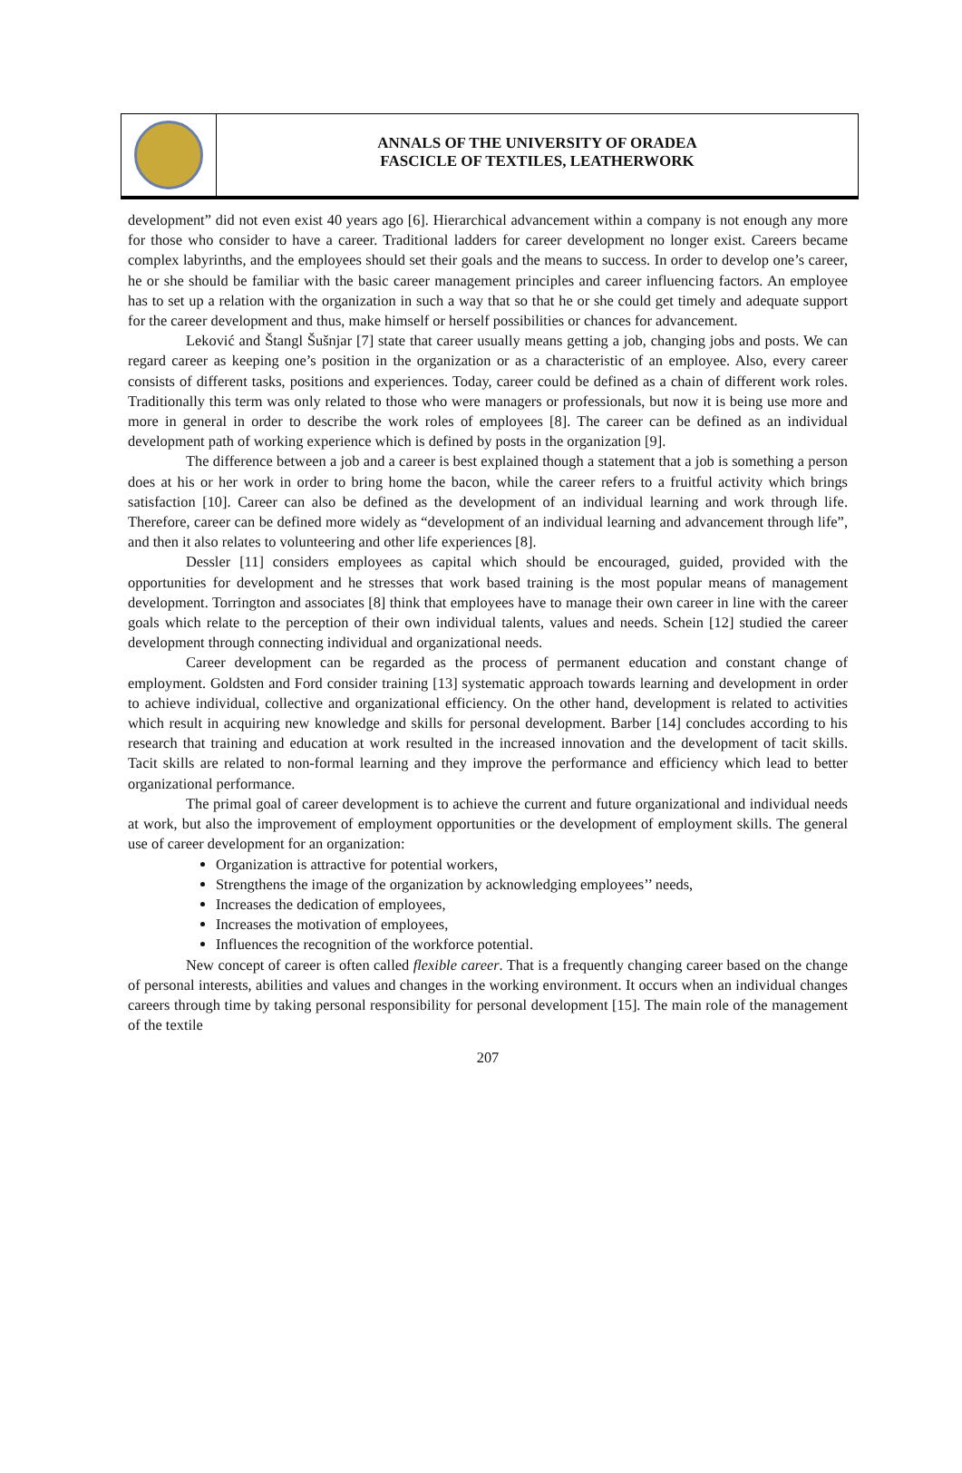ANNALS OF THE UNIVERSITY OF ORADEA
FASCICLE OF TEXTILES, LEATHERWORK
development” did not even exist 40 years ago [6]. Hierarchical advancement within a company is not enough any more for those who consider to have a career. Traditional ladders for career development no longer exist. Careers became complex labyrinths, and the employees should set their goals and the means to success. In order to develop one’s career, he or she should be familiar with the basic career management principles and career influencing factors. An employee has to set up a relation with the organization in such a way that so that he or she could get timely and adequate support for the career development and thus, make himself or herself possibilities or chances for advancement.
Leković and Štangl Šušnjar [7] state that career usually means getting a job, changing jobs and posts. We can regard career as keeping one’s position in the organization or as a characteristic of an employee. Also, every career consists of different tasks, positions and experiences. Today, career could be defined as a chain of different work roles. Traditionally this term was only related to those who were managers or professionals, but now it is being use more and more in general in order to describe the work roles of employees [8]. The career can be defined as an individual development path of working experience which is defined by posts in the organization [9].
The difference between a job and a career is best explained though a statement that a job is something a person does at his or her work in order to bring home the bacon, while the career refers to a fruitful activity which brings satisfaction [10]. Career can also be defined as the development of an individual learning and work through life. Therefore, career can be defined more widely as “development of an individual learning and advancement through life”, and then it also relates to volunteering and other life experiences [8].
Dessler [11] considers employees as capital which should be encouraged, guided, provided with the opportunities for development and he stresses that work based training is the most popular means of management development. Torrington and associates [8] think that employees have to manage their own career in line with the career goals which relate to the perception of their own individual talents, values and needs. Schein [12] studied the career development through connecting individual and organizational needs.
Career development can be regarded as the process of permanent education and constant change of employment. Goldsten and Ford consider training [13] systematic approach towards learning and development in order to achieve individual, collective and organizational efficiency. On the other hand, development is related to activities which result in acquiring new knowledge and skills for personal development. Barber [14] concludes according to his research that training and education at work resulted in the increased innovation and the development of tacit skills. Tacit skills are related to non-formal learning and they improve the performance and efficiency which lead to better organizational performance.
The primal goal of career development is to achieve the current and future organizational and individual needs at work, but also the improvement of employment opportunities or the development of employment skills. The general use of career development for an organization:
Organization is attractive for potential workers,
Strengthens the image of the organization by acknowledging employees’’ needs,
Increases the dedication of employees,
Increases the motivation of employees,
Influences the recognition of the workforce potential.
New concept of career is often called flexible career. That is a frequently changing career based on the change of personal interests, abilities and values and changes in the working environment. It occurs when an individual changes careers through time by taking personal responsibility for personal development [15]. The main role of the management of the textile
207